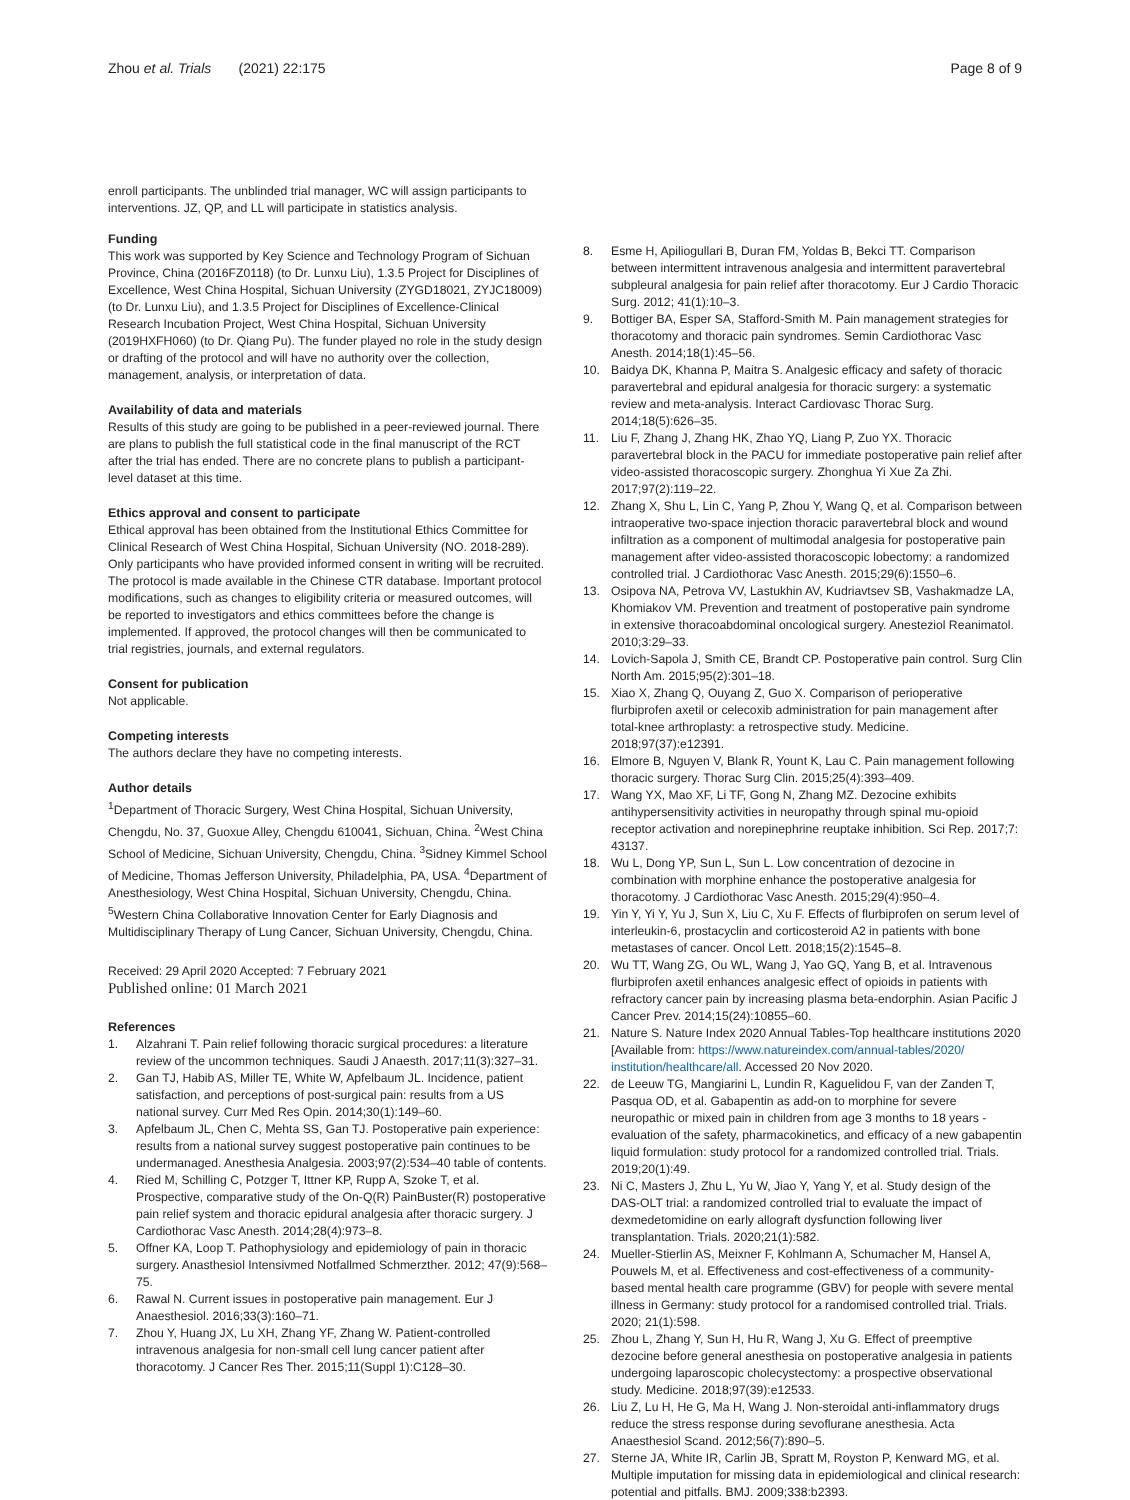Zhou et al. Trials (2021) 22:175
Page 8 of 9
enroll participants. The unblinded trial manager, WC will assign participants to interventions. JZ, QP, and LL will participate in statistics analysis.
Funding
This work was supported by Key Science and Technology Program of Sichuan Province, China (2016FZ0118) (to Dr. Lunxu Liu), 1.3.5 Project for Disciplines of Excellence, West China Hospital, Sichuan University (ZYGD18021, ZYJC18009) (to Dr. Lunxu Liu), and 1.3.5 Project for Disciplines of Excellence-Clinical Research Incubation Project, West China Hospital, Sichuan University (2019HXFH060) (to Dr. Qiang Pu). The funder played no role in the study design or drafting of the protocol and will have no authority over the collection, management, analysis, or interpretation of data.
Availability of data and materials
Results of this study are going to be published in a peer-reviewed journal. There are plans to publish the full statistical code in the final manuscript of the RCT after the trial has ended. There are no concrete plans to publish a participant-level dataset at this time.
Ethics approval and consent to participate
Ethical approval has been obtained from the Institutional Ethics Committee for Clinical Research of West China Hospital, Sichuan University (NO. 2018-289). Only participants who have provided informed consent in writing will be recruited.
The protocol is made available in the Chinese CTR database. Important protocol modifications, such as changes to eligibility criteria or measured outcomes, will be reported to investigators and ethics committees before the change is implemented. If approved, the protocol changes will then be communicated to trial registries, journals, and external regulators.
Consent for publication
Not applicable.
Competing interests
The authors declare they have no competing interests.
Author details
<sup>1</sup> Department of Thoracic Surgery, West China Hospital, Sichuan University, Chengdu, No. 37, Guoxue Alley, Chengdu 610041, Sichuan, China. <sup>2</sup>West China School of Medicine, Sichuan University, Chengdu, China. <sup>3</sup>Sidney Kimmel School of Medicine, Thomas Jefferson University, Philadelphia, PA, USA. <sup>4</sup>Department of Anesthesiology, West China Hospital, Sichuan University, Chengdu, China. <sup>5</sup>Western China Collaborative Innovation Center for Early Diagnosis and Multidisciplinary Therapy of Lung Cancer, Sichuan University, Chengdu, China.
Received: 29 April 2020 Accepted: 7 February 2021
Published online: 01 March 2021
References
1. Alzahrani T. Pain relief following thoracic surgical procedures: a literature review of the uncommon techniques. Saudi J Anaesth. 2017;11(3):327–31.
2. Gan TJ, Habib AS, Miller TE, White W, Apfelbaum JL. Incidence, patient satisfaction, and perceptions of post-surgical pain: results from a US national survey. Curr Med Res Opin. 2014;30(1):149–60.
3. Apfelbaum JL, Chen C, Mehta SS, Gan TJ. Postoperative pain experience: results from a national survey suggest postoperative pain continues to be undermanaged. Anesthesia Analgesia. 2003;97(2):534–40 table of contents.
4. Ried M, Schilling C, Potzger T, Ittner KP, Rupp A, Szoke T, et al. Prospective, comparative study of the On-Q(R) PainBuster(R) postoperative pain relief system and thoracic epidural analgesia after thoracic surgery. J Cardiothorac Vasc Anesth. 2014;28(4):973–8.
5. Offner KA, Loop T. Pathophysiology and epidemiology of pain in thoracic surgery. Anasthesiol Intensivmed Notfallmed Schmerzther. 2012; 47(9):568–75.
6. Rawal N. Current issues in postoperative pain management. Eur J Anaesthesiol. 2016;33(3):160–71.
7. Zhou Y, Huang JX, Lu XH, Zhang YF, Zhang W. Patient-controlled intravenous analgesia for non-small cell lung cancer patient after thoracotomy. J Cancer Res Ther. 2015;11(Suppl 1):C128–30.
8. Esme H, Apiliogullari B, Duran FM, Yoldas B, Bekci TT. Comparison between intermittent intravenous analgesia and intermittent paravertebral subpleural analgesia for pain relief after thoracotomy. Eur J Cardio Thoracic Surg. 2012; 41(1):10–3.
9. Bottiger BA, Esper SA, Stafford-Smith M. Pain management strategies for thoracotomy and thoracic pain syndromes. Semin Cardiothorac Vasc Anesth. 2014;18(1):45–56.
10. Baidya DK, Khanna P, Maitra S. Analgesic efficacy and safety of thoracic paravertebral and epidural analgesia for thoracic surgery: a systematic review and meta-analysis. Interact Cardiovasc Thorac Surg. 2014;18(5):626–35.
11. Liu F, Zhang J, Zhang HK, Zhao YQ, Liang P, Zuo YX. Thoracic paravertebral block in the PACU for immediate postoperative pain relief after video-assisted thoracoscopic surgery. Zhonghua Yi Xue Za Zhi. 2017;97(2):119–22.
12. Zhang X, Shu L, Lin C, Yang P, Zhou Y, Wang Q, et al. Comparison between intraoperative two-space injection thoracic paravertebral block and wound infiltration as a component of multimodal analgesia for postoperative pain management after video-assisted thoracoscopic lobectomy: a randomized controlled trial. J Cardiothorac Vasc Anesth. 2015;29(6):1550–6.
13. Osipova NA, Petrova VV, Lastukhin AV, Kudriavtsev SB, Vashakmadze LA, Khomiakov VM. Prevention and treatment of postoperative pain syndrome in extensive thoracoabdominal oncological surgery. Anesteziol Reanimatol. 2010;3:29–33.
14. Lovich-Sapola J, Smith CE, Brandt CP. Postoperative pain control. Surg Clin North Am. 2015;95(2):301–18.
15. Xiao X, Zhang Q, Ouyang Z, Guo X. Comparison of perioperative flurbiprofen axetil or celecoxib administration for pain management after total-knee arthroplasty: a retrospective study. Medicine. 2018;97(37):e12391.
16. Elmore B, Nguyen V, Blank R, Yount K, Lau C. Pain management following thoracic surgery. Thorac Surg Clin. 2015;25(4):393–409.
17. Wang YX, Mao XF, Li TF, Gong N, Zhang MZ. Dezocine exhibits antihypersensitivity activities in neuropathy through spinal mu-opioid receptor activation and norepinephrine reuptake inhibition. Sci Rep. 2017;7: 43137.
18. Wu L, Dong YP, Sun L, Sun L. Low concentration of dezocine in combination with morphine enhance the postoperative analgesia for thoracotomy. J Cardiothorac Vasc Anesth. 2015;29(4):950–4.
19. Yin Y, Yi Y, Yu J, Sun X, Liu C, Xu F. Effects of flurbiprofen on serum level of interleukin-6, prostacyclin and corticosteroid A2 in patients with bone metastases of cancer. Oncol Lett. 2018;15(2):1545–8.
20. Wu TT, Wang ZG, Ou WL, Wang J, Yao GQ, Yang B, et al. Intravenous flurbiprofen axetil enhances analgesic effect of opioids in patients with refractory cancer pain by increasing plasma beta-endorphin. Asian Pacific J Cancer Prev. 2014;15(24):10855–60.
21. Nature S. Nature Index 2020 Annual Tables-Top healthcare institutions 2020 [Available from: https://www.natureindex.com/annual-tables/2020/ institution/healthcare/all. Accessed 20 Nov 2020.
22. de Leeuw TG, Mangiarini L, Lundin R, Kaguelidou F, van der Zanden T, Pasqua OD, et al. Gabapentin as add-on to morphine for severe neuropathic or mixed pain in children from age 3 months to 18 years - evaluation of the safety, pharmacokinetics, and efficacy of a new gabapentin liquid formulation: study protocol for a randomized controlled trial. Trials. 2019;20(1):49.
23. Ni C, Masters J, Zhu L, Yu W, Jiao Y, Yang Y, et al. Study design of the DAS-OLT trial: a randomized controlled trial to evaluate the impact of dexmedetomidine on early allograft dysfunction following liver transplantation. Trials. 2020;21(1):582.
24. Mueller-Stierlin AS, Meixner F, Kohlmann A, Schumacher M, Hansel A, Pouwels M, et al. Effectiveness and cost-effectiveness of a community-based mental health care programme (GBV) for people with severe mental illness in Germany: study protocol for a randomised controlled trial. Trials. 2020; 21(1):598.
25. Zhou L, Zhang Y, Sun H, Hu R, Wang J, Xu G. Effect of preemptive dezocine before general anesthesia on postoperative analgesia in patients undergoing laparoscopic cholecystectomy: a prospective observational study. Medicine. 2018;97(39):e12533.
26. Liu Z, Lu H, He G, Ma H, Wang J. Non-steroidal anti-inflammatory drugs reduce the stress response during sevoflurane anesthesia. Acta Anaesthesiol Scand. 2012;56(7):890–5.
27. Sterne JA, White IR, Carlin JB, Spratt M, Royston P, Kenward MG, et al. Multiple imputation for missing data in epidemiological and clinical research: potential and pitfalls. BMJ. 2009;338:b2393.